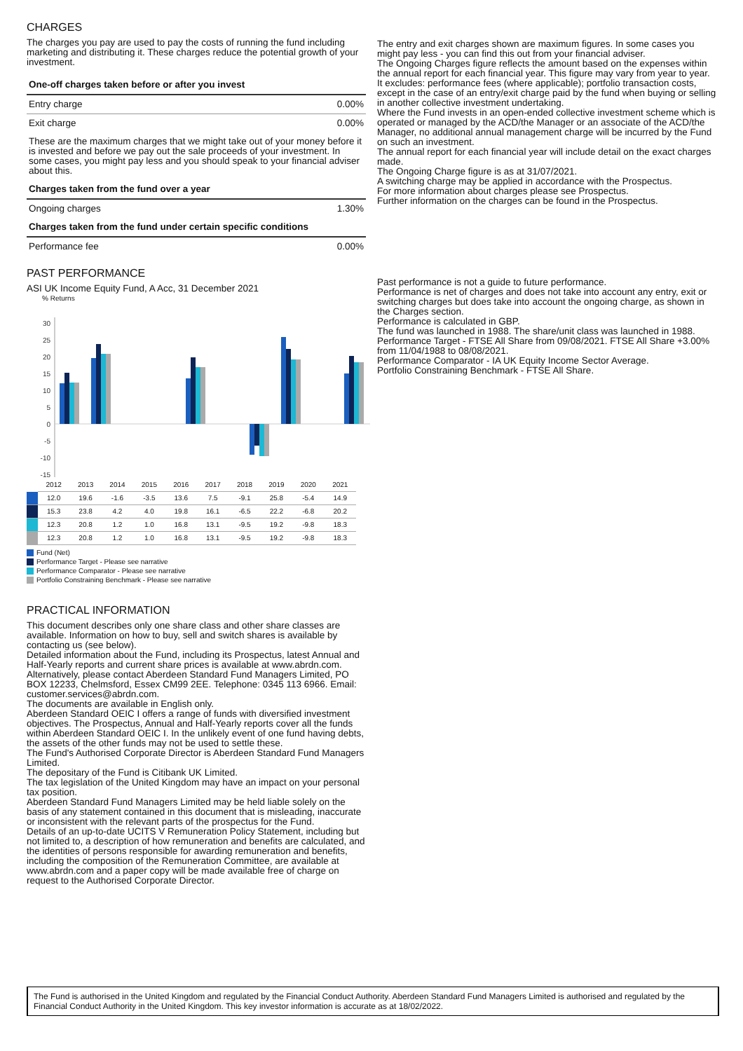CHARGES
The charges you pay are used to pay the costs of running the fund including marketing and distributing it. These charges reduce the potential growth of your investment.
| One-off charges taken before or after you invest | |
| Entry charge | 0.00% |
| Exit charge | 0.00% |
| These are the maximum charges that we might take out of your money before it is invested and before we pay out the sale proceeds of your investment. In some cases, you might pay less and you should speak to your financial adviser about this. | |
| Charges taken from the fund over a year | |
| Ongoing charges | 1.30% |
| Charges taken from the fund under certain specific conditions | |
| Performance fee | 0.00% |
PAST PERFORMANCE
ASI UK Income Equity Fund, A Acc, 31 December 2021
% Returns
30
25
20
15
10
5
0
-5
-10
-15
| | 2012 | 2013 | 2014 | 2015 | 2016 | 2017 | 2018 | 2019 | 2020 | 2021 |
| | 12.0 | 19.6 | -1.6 | -3.5 | 13.6 | 7.5 | -9.1 | 25.8 | -5.4 | 14.9 |
| | 15.3 | 23.8 | 4.2 | 4.0 | 19.8 | 16.1 | -6.5 | 22.2 | -6.8 | 20.2 |
| | 12.3 | 20.8 | 1.2 | 1.0 | 16.8 | 13.1 | -9.5 | 19.2 | -9.8 | 18.3 |
| | 12.3 | 20.8 | 1.2 | 1.0 | 16.8 | 13.1 | -9.5 | 19.2 | -9.8 | 18.3 |
Fund (Net)
Performance Target - Please see narrative
Performance Comparator - Please see narrative
Portfolio Constraining Benchmark - Please see narrative
PRACTICAL INFORMATION
This document describes only one share class and other share classes are available. Information on how to buy, sell and switch shares is available by contacting us (see below).
Detailed information about the Fund, including its Prospectus, latest Annual and Half-Yearly reports and current share prices is available at www.abrdn.com. Alternatively, please contact Aberdeen Standard Fund Managers Limited, PO BOX 12233, Chelmsford, Essex CM99 2EE. Telephone: 0345 113 6966. Email: customer.services@abrdn.com.
The documents are available in English only.
Aberdeen Standard OEIC I offers a range of funds with diversified investment objectives. The Prospectus, Annual and Half-Yearly reports cover all the funds within Aberdeen Standard OEIC I. In the unlikely event of one fund having debts, the assets of the other funds may not be used to settle these.
The Fund's Authorised Corporate Director is Aberdeen Standard Fund Managers Limited.
The depositary of the Fund is Citibank UK Limited.
The tax legislation of the United Kingdom may have an impact on your personal tax position.
Aberdeen Standard Fund Managers Limited may be held liable solely on the basis of any statement contained in this document that is misleading, inaccurate or inconsistent with the relevant parts of the prospectus for the Fund.
Details of an up-to-date UCITS V Remuneration Policy Statement, including but not limited to, a description of how remuneration and benefits are calculated, and the identities of persons responsible for awarding remuneration and benefits, including the composition of the Remuneration Committee, are available at www.abrdn.com and a paper copy will be made available free of charge on request to the Authorised Corporate Director.
The entry and exit charges shown are maximum figures. In some cases you might pay less - you can find this out from your financial adviser.
The Ongoing Charges figure reflects the amount based on the expenses within the annual report for each financial year. This figure may vary from year to year. It excludes: performance fees (where applicable); portfolio transaction costs, except in the case of an entry/exit charge paid by the fund when buying or selling in another collective investment undertaking.
Where the Fund invests in an open-ended collective investment scheme which is operated or managed by the ACD/the Manager or an associate of the ACD/the Manager, no additional annual management charge will be incurred by the Fund on such an investment.
The annual report for each financial year will include detail on the exact charges made.
The Ongoing Charge figure is as at 31/07/2021.
A switching charge may be applied in accordance with the Prospectus.
For more information about charges please see Prospectus.
Further information on the charges can be found in the Prospectus.
Past performance is not a guide to future performance.
Performance is net of charges and does not take into account any entry, exit or switching charges but does take into account the ongoing charge, as shown in the Charges section.
Performance is calculated in GBP.
The fund was launched in 1988. The share/unit class was launched in 1988.
Performance Target - FTSE All Share from 09/08/2021. FTSE All Share +3.00% from 11/04/1988 to 08/08/2021.
Performance Comparator - IA UK Equity Income Sector Average.
Portfolio Constraining Benchmark - FTSE All Share.
The Fund is authorised in the United Kingdom and regulated by the Financial Conduct Authority. Aberdeen Standard Fund Managers Limited is authorised and regulated by the Financial Conduct Authority in the United Kingdom. This key investor information is accurate as at 18/02/2022.